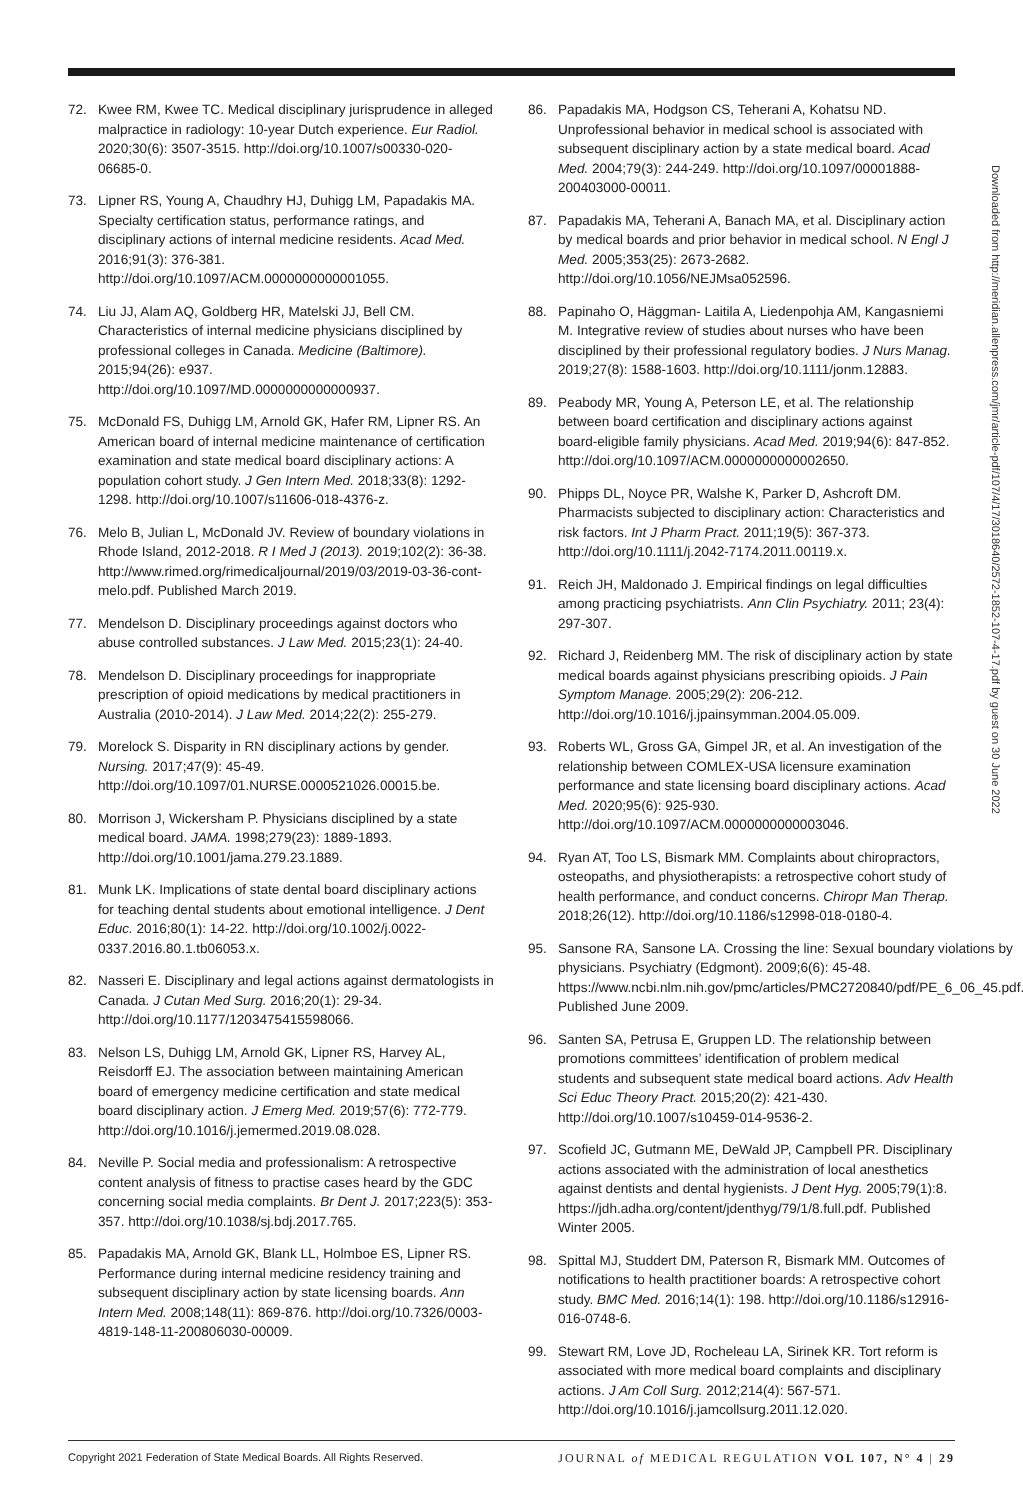72. Kwee RM, Kwee TC. Medical disciplinary jurisprudence in alleged malpractice in radiology: 10-year Dutch experience. Eur Radiol. 2020;30(6): 3507-3515. http://doi.org/10.1007/s00330-020-06685-0.
73. Lipner RS, Young A, Chaudhry HJ, Duhigg LM, Papadakis MA. Specialty certification status, performance ratings, and disciplinary actions of internal medicine residents. Acad Med. 2016;91(3): 376-381. http://doi.org/10.1097/ACM.0000000000001055.
74. Liu JJ, Alam AQ, Goldberg HR, Matelski JJ, Bell CM. Characteristics of internal medicine physicians disciplined by professional colleges in Canada. Medicine (Baltimore). 2015;94(26): e937. http://doi.org/10.1097/MD.0000000000000937.
75. McDonald FS, Duhigg LM, Arnold GK, Hafer RM, Lipner RS. An American board of internal medicine maintenance of certification examination and state medical board disciplinary actions: A population cohort study. J Gen Intern Med. 2018;33(8): 1292-1298. http://doi.org/10.1007/s11606-018-4376-z.
76. Melo B, Julian L, McDonald JV. Review of boundary violations in Rhode Island, 2012-2018. R I Med J (2013). 2019;102(2): 36-38. http://www.rimed.org/rimedicaljournal/2019/03/2019-03-36-cont-melo.pdf. Published March 2019.
77. Mendelson D. Disciplinary proceedings against doctors who abuse controlled substances. J Law Med. 2015;23(1): 24-40.
78. Mendelson D. Disciplinary proceedings for inappropriate prescription of opioid medications by medical practitioners in Australia (2010-2014). J Law Med. 2014;22(2): 255-279.
79. Morelock S. Disparity in RN disciplinary actions by gender. Nursing. 2017;47(9): 45-49. http://doi.org/10.1097/01.NURSE.0000521026.00015.be.
80. Morrison J, Wickersham P. Physicians disciplined by a state medical board. JAMA. 1998;279(23): 1889-1893. http://doi.org/10.1001/jama.279.23.1889.
81. Munk LK. Implications of state dental board disciplinary actions for teaching dental students about emotional intelligence. J Dent Educ. 2016;80(1): 14-22. http://doi.org/10.1002/j.0022-0337.2016.80.1.tb06053.x.
82. Nasseri E. Disciplinary and legal actions against dermatologists in Canada. J Cutan Med Surg. 2016;20(1): 29-34. http://doi.org/10.1177/1203475415598066.
83. Nelson LS, Duhigg LM, Arnold GK, Lipner RS, Harvey AL, Reisdorff EJ. The association between maintaining American board of emergency medicine certification and state medical board disciplinary action. J Emerg Med. 2019;57(6): 772-779. http://doi.org/10.1016/j.jemermed.2019.08.028.
84. Neville P. Social media and professionalism: A retrospective content analysis of fitness to practise cases heard by the GDC concerning social media complaints. Br Dent J. 2017;223(5): 353-357. http://doi.org/10.1038/sj.bdj.2017.765.
85. Papadakis MA, Arnold GK, Blank LL, Holmboe ES, Lipner RS. Performance during internal medicine residency training and subsequent disciplinary action by state licensing boards. Ann Intern Med. 2008;148(11): 869-876. http://doi.org/10.7326/0003-4819-148-11-200806030-00009.
86. Papadakis MA, Hodgson CS, Teherani A, Kohatsu ND. Unprofessional behavior in medical school is associated with subsequent disciplinary action by a state medical board. Acad Med. 2004;79(3): 244-249. http://doi.org/10.1097/00001888-200403000-00011.
87. Papadakis MA, Teherani A, Banach MA, et al. Disciplinary action by medical boards and prior behavior in medical school. N Engl J Med. 2005;353(25): 2673-2682. http://doi.org/10.1056/NEJMsa052596.
88. Papinaho O, Häggman- Laitila A, Liedenpohja AM, Kangasniemi M. Integrative review of studies about nurses who have been disciplined by their professional regulatory bodies. J Nurs Manag. 2019;27(8): 1588-1603. http://doi.org/10.1111/jonm.12883.
89. Peabody MR, Young A, Peterson LE, et al. The relationship between board certification and disciplinary actions against board-eligible family physicians. Acad Med. 2019;94(6): 847-852. http://doi.org/10.1097/ACM.0000000000002650.
90. Phipps DL, Noyce PR, Walshe K, Parker D, Ashcroft DM. Pharmacists subjected to disciplinary action: Characteristics and risk factors. Int J Pharm Pract. 2011;19(5): 367-373. http://doi.org/10.1111/j.2042-7174.2011.00119.x.
91. Reich JH, Maldonado J. Empirical findings on legal difficulties among practicing psychiatrists. Ann Clin Psychiatry. 2011; 23(4): 297-307.
92. Richard J, Reidenberg MM. The risk of disciplinary action by state medical boards against physicians prescribing opioids. J Pain Symptom Manage. 2005;29(2): 206-212. http://doi.org/10.1016/j.jpainsymman.2004.05.009.
93. Roberts WL, Gross GA, Gimpel JR, et al. An investigation of the relationship between COMLEX-USA licensure examination performance and state licensing board disciplinary actions. Acad Med. 2020;95(6): 925-930. http://doi.org/10.1097/ACM.0000000000003046.
94. Ryan AT, Too LS, Bismark MM. Complaints about chiropractors, osteopaths, and physiotherapists: a retrospective cohort study of health performance, and conduct concerns. Chiropr Man Therap. 2018;26(12). http://doi.org/10.1186/s12998-018-0180-4.
95. Sansone RA, Sansone LA. Crossing the line: Sexual boundary violations by physicians. Psychiatry (Edgmont). 2009;6(6): 45-48. https://www.ncbi.nlm.nih.gov/pmc/articles/PMC2720840/pdf/PE_6_06_45.pdf. Published June 2009.
96. Santen SA, Petrusa E, Gruppen LD. The relationship between promotions committees’ identification of problem medical students and subsequent state medical board actions. Adv Health Sci Educ Theory Pract. 2015;20(2): 421-430. http://doi.org/10.1007/s10459-014-9536-2.
97. Scofield JC, Gutmann ME, DeWald JP, Campbell PR. Disciplinary actions associated with the administration of local anesthetics against dentists and dental hygienists. J Dent Hyg. 2005;79(1):8. https://jdh.adha.org/content/jdenthyg/79/1/8.full.pdf. Published Winter 2005.
98. Spittal MJ, Studdert DM, Paterson R, Bismark MM. Outcomes of notifications to health practitioner boards: A retrospective cohort study. BMC Med. 2016;14(1): 198. http://doi.org/10.1186/s12916-016-0748-6.
99. Stewart RM, Love JD, Rocheleau LA, Sirinek KR. Tort reform is associated with more medical board complaints and disciplinary actions. J Am Coll Surg. 2012;214(4): 567-571. http://doi.org/10.1016/j.jamcollsurg.2011.12.020.
Downloaded from http://meridian.allenpress.com/jmr/article-pdf/107/4/17/3018640/2572-1852-107-4-17.pdf by guest on 30 June 2022
Copyright 2021 Federation of State Medical Boards. All Rights Reserved. JOURNAL of MEDICAL REGULATION VOL 107, N° 4 | 29